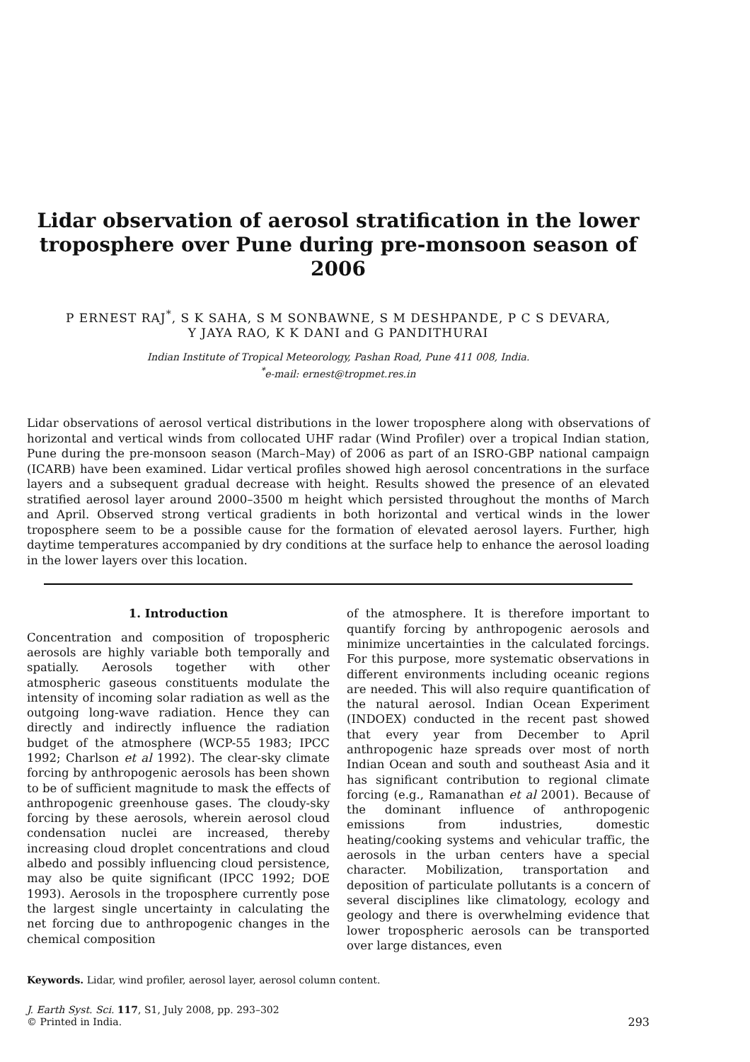Lidar observation of aerosol stratification in the lower troposphere over Pune during pre-monsoon season of 2006
P ERNEST RAJ<sup>*</sup>, S K SAHA, S M SONBAWNE, S M DESHPANDE, P C S DEVARA,
Y JAYA RAO, K K DANI and G PANDITHURAI
Indian Institute of Tropical Meteorology, Pashan Road, Pune 411 008, India.
<sup>*</sup> e-mail: ernest@tropmet.res.in
Lidar observations of aerosol vertical distributions in the lower troposphere along with observations of horizontal and vertical winds from collocated UHF radar (Wind Profiler) over a tropical Indian station, Pune during the pre-monsoon season (March–May) of 2006 as part of an ISRO-GBP national campaign (ICARB) have been examined. Lidar vertical profiles showed high aerosol concentrations in the surface layers and a subsequent gradual decrease with height. Results showed the presence of an elevated stratified aerosol layer around 2000–3500 m height which persisted throughout the months of March and April. Observed strong vertical gradients in both horizontal and vertical winds in the lower troposphere seem to be a possible cause for the formation of elevated aerosol layers. Further, high daytime temperatures accompanied by dry conditions at the surface help to enhance the aerosol loading in the lower layers over this location.
1. Introduction
Concentration and composition of tropospheric aerosols are highly variable both temporally and spatially. Aerosols together with other atmospheric gaseous constituents modulate the intensity of incoming solar radiation as well as the outgoing long-wave radiation. Hence they can directly and indirectly influence the radiation budget of the atmosphere (WCP-55 1983; IPCC 1992; Charlson et al 1992). The clear-sky climate forcing by anthropogenic aerosols has been shown to be of sufficient magnitude to mask the effects of anthropogenic greenhouse gases. The cloudy-sky forcing by these aerosols, wherein aerosol cloud condensation nuclei are increased, thereby increasing cloud droplet concentrations and cloud albedo and possibly influencing cloud persistence, may also be quite significant (IPCC 1992; DOE 1993). Aerosols in the troposphere currently pose the largest single uncertainty in calculating the net forcing due to anthropogenic changes in the chemical composition
of the atmosphere. It is therefore important to quantify forcing by anthropogenic aerosols and minimize uncertainties in the calculated forcings. For this purpose, more systematic observations in different environments including oceanic regions are needed. This will also require quantification of the natural aerosol. Indian Ocean Experiment (INDOEX) conducted in the recent past showed that every year from December to April anthropogenic haze spreads over most of north Indian Ocean and south and southeast Asia and it has significant contribution to regional climate forcing (e.g., Ramanathan et al 2001). Because of the dominant influence of anthropogenic emissions from industries, domestic heating/cooking systems and vehicular traffic, the aerosols in the urban centers have a special character. Mobilization, transportation and deposition of particulate pollutants is a concern of several disciplines like climatology, ecology and geology and there is overwhelming evidence that lower tropospheric aerosols can be transported over large distances, even
Keywords. Lidar, wind profiler, aerosol layer, aerosol column content.
J. Earth Syst. Sci. 117, S1, July 2008, pp. 293–302
© Printed in India.
293